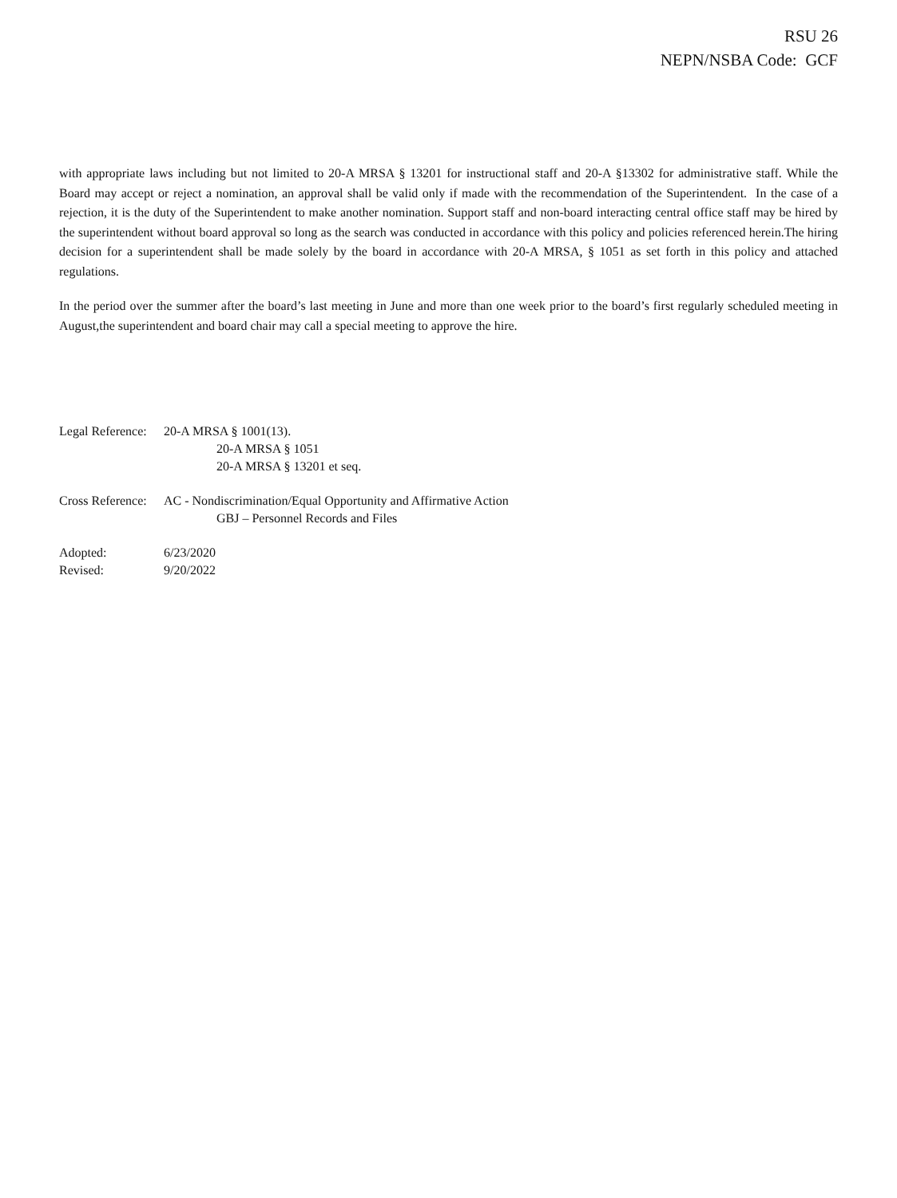RSU 26
NEPN/NSBA Code: GCF
with appropriate laws including but not limited to 20-A MRSA § 13201 for instructional staff and 20-A §13302 for administrative staff. While the Board may accept or reject a nomination, an approval shall be valid only if made with the recommendation of the Superintendent. In the case of a rejection, it is the duty of the Superintendent to make another nomination. Support staff and non-board interacting central office staff may be hired by the superintendent without board approval so long as the search was conducted in accordance with this policy and policies referenced herein.The hiring decision for a superintendent shall be made solely by the board in accordance with 20-A MRSA, § 1051 as set forth in this policy and attached regulations.
In the period over the summer after the board’s last meeting in June and more than one week prior to the board’s first regularly scheduled meeting in August,the superintendent and board chair may call a special meeting to approve the hire.
Legal Reference: 20-A MRSA § 1001(13).
20-A MRSA § 1051
20-A MRSA § 13201 et seq.
Cross Reference: AC - Nondiscrimination/Equal Opportunity and Affirmative Action
GBJ – Personnel Records and Files
Adopted: 6/23/2020
Revised: 9/20/2022